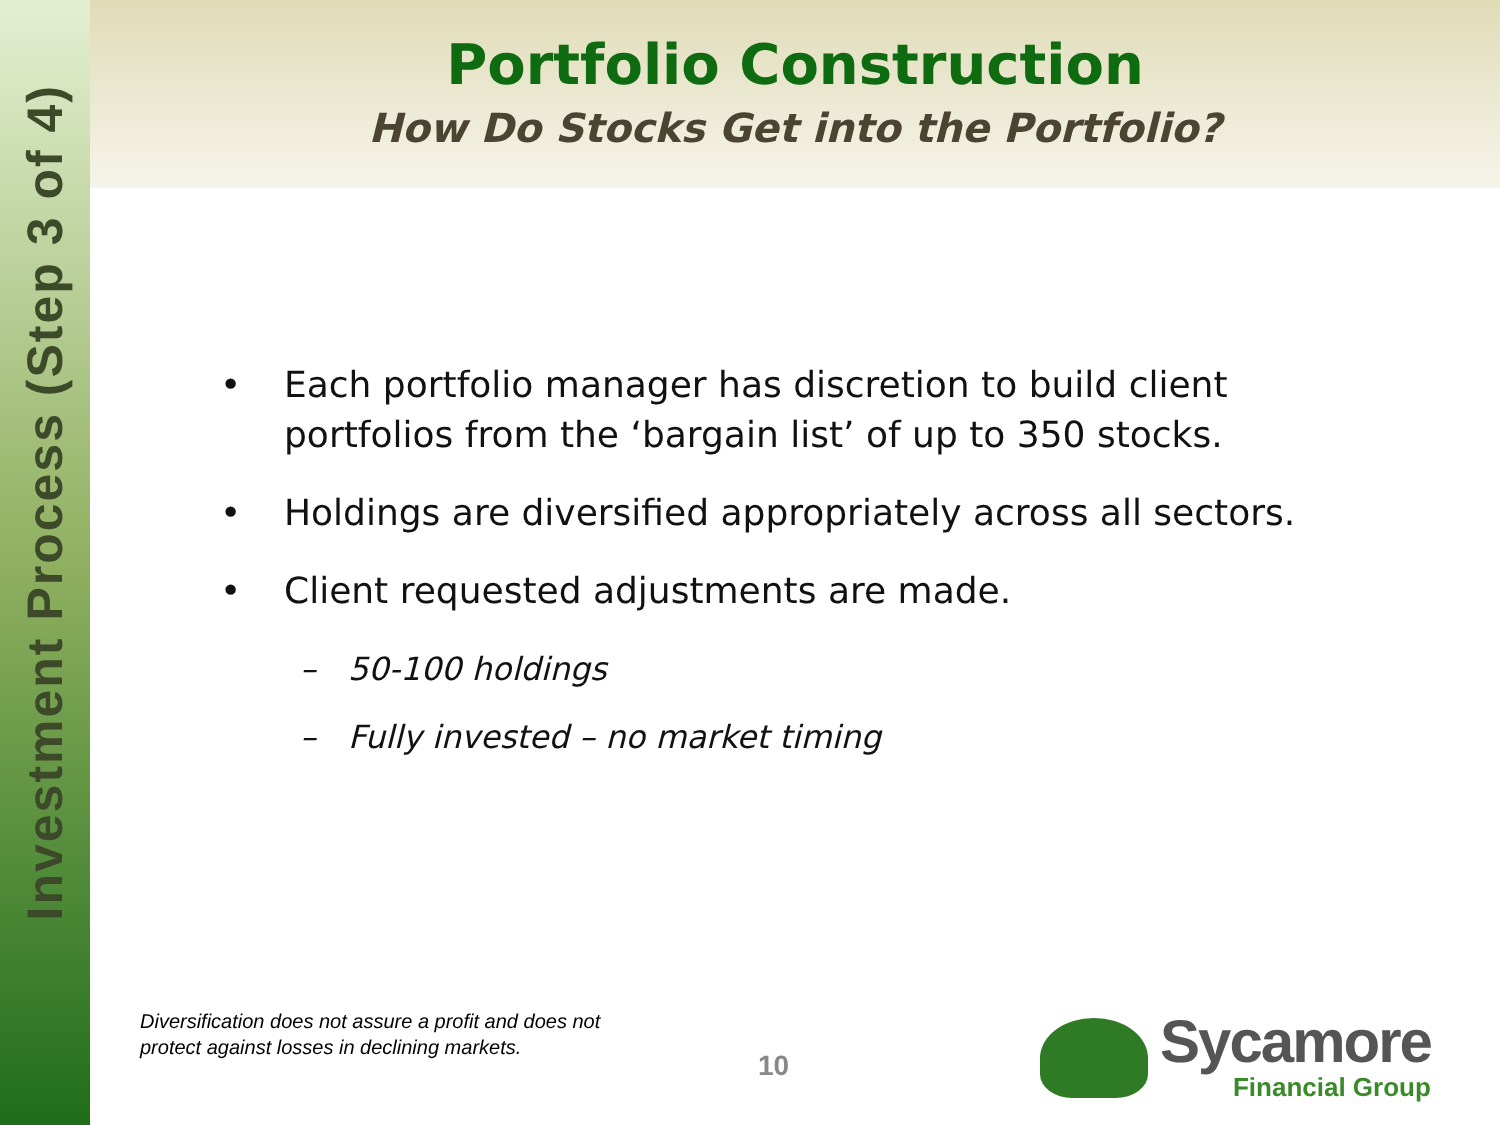Investment Process (Step 3 of 4)
Portfolio Construction
How Do Stocks Get into the Portfolio?
• Each portfolio manager has discretion to build client portfolios from the ‘bargain list’ of up to 350 stocks.
• Holdings are diversified appropriately across all sectors.
• Client requested adjustments are made.
– 50-100 holdings
– Fully invested – no market timing
Diversification does not assure a profit and does not
protect against losses in declining markets.
10
Sycamore
Financial Group